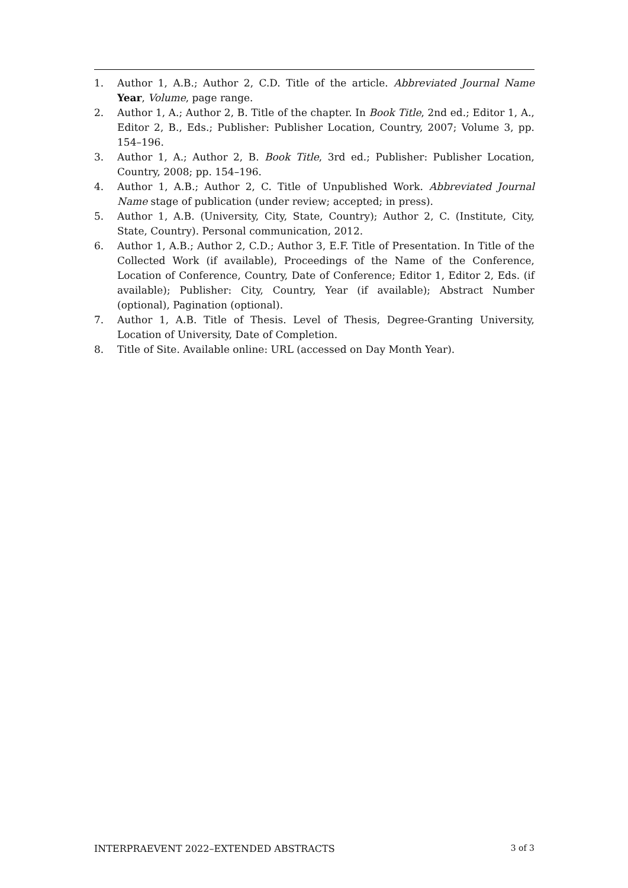1. Author 1, A.B.; Author 2, C.D. Title of the article. Abbreviated Journal Name Year, Volume, page range.
2. Author 1, A.; Author 2, B. Title of the chapter. In Book Title, 2nd ed.; Editor 1, A., Editor 2, B., Eds.; Publisher: Publisher Location, Country, 2007; Volume 3, pp. 154–196.
3. Author 1, A.; Author 2, B. Book Title, 3rd ed.; Publisher: Publisher Location, Country, 2008; pp. 154–196.
4. Author 1, A.B.; Author 2, C. Title of Unpublished Work. Abbreviated Journal Name stage of publication (under review; accepted; in press).
5. Author 1, A.B. (University, City, State, Country); Author 2, C. (Institute, City, State, Country). Personal communication, 2012.
6. Author 1, A.B.; Author 2, C.D.; Author 3, E.F. Title of Presentation. In Title of the Collected Work (if available), Proceedings of the Name of the Conference, Location of Conference, Country, Date of Conference; Editor 1, Editor 2, Eds. (if available); Publisher: City, Country, Year (if available); Abstract Number (optional), Pagination (optional).
7. Author 1, A.B. Title of Thesis. Level of Thesis, Degree-Granting University, Location of University, Date of Completion.
8. Title of Site. Available online: URL (accessed on Day Month Year).
INTERPRAEVENT 2022–EXTENDED ABSTRACTS 3 of 3